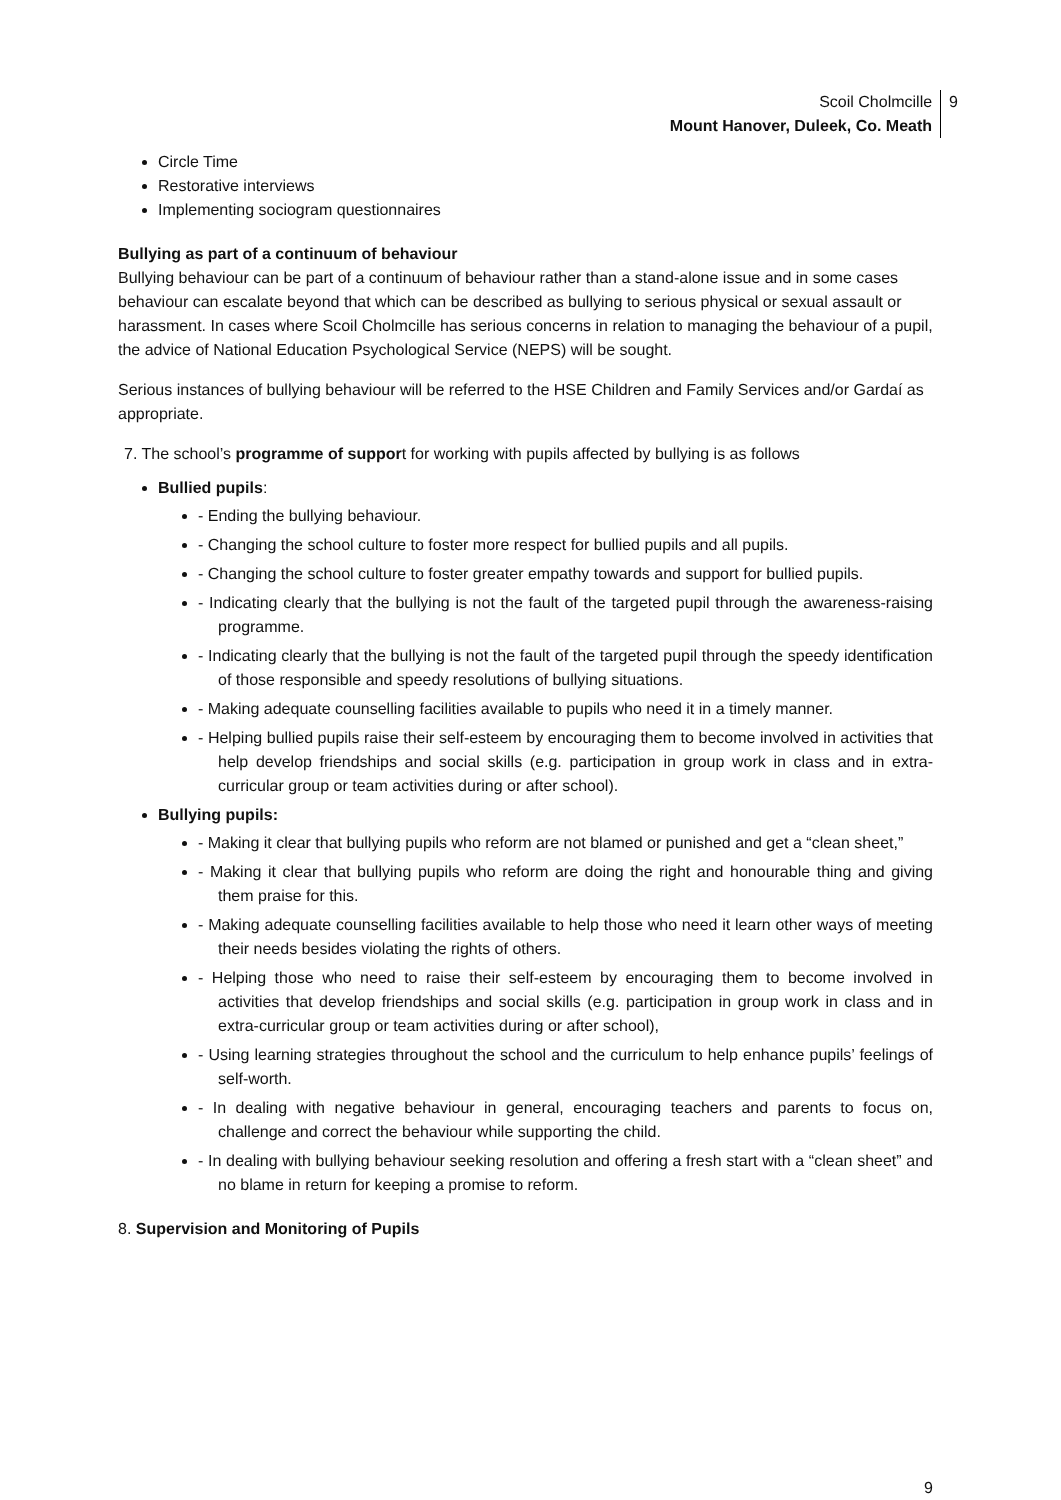Scoil Cholmcille
Mount Hanover, Duleek, Co. Meath
9
Circle Time
Restorative interviews
Implementing sociogram questionnaires
Bullying as part of a continuum of behaviour
Bullying behaviour can be part of a continuum of behaviour rather than a stand-alone issue and in some cases behaviour can escalate beyond that which can be described as bullying to serious physical or sexual assault or harassment. In cases where Scoil Cholmcille has serious concerns in relation to managing the behaviour of a pupil, the advice of National Education Psychological Service (NEPS) will be sought.
Serious instances of bullying behaviour will be referred to the HSE Children and Family Services and/or Gardaí as appropriate.
7. The school’s programme of support for working with pupils affected by bullying is as follows
Bullied pupils:
- Ending the bullying behaviour.
- Changing the school culture to foster more respect for bullied pupils and all pupils.
- Changing the school culture to foster greater empathy towards and support for bullied pupils.
- Indicating clearly that the bullying is not the fault of the targeted pupil through the awareness-raising programme.
- Indicating clearly that the bullying is not the fault of the targeted pupil through the speedy identification of those responsible and speedy resolutions of bullying situations.
- Making adequate counselling facilities available to pupils who need it in a timely manner.
- Helping bullied pupils raise their self-esteem by encouraging them to become involved in activities that help develop friendships and social skills (e.g. participation in group work in class and in extra-curricular group or team activities during or after school).
Bullying pupils:
- Making it clear that bullying pupils who reform are not blamed or punished and get a “clean sheet,”
- Making it clear that bullying pupils who reform are doing the right and honourable thing and giving them praise for this.
- Making adequate counselling facilities available to help those who need it learn other ways of meeting their needs besides violating the rights of others.
- Helping those who need to raise their self-esteem by encouraging them to become involved in activities that develop friendships and social skills (e.g. participation in group work in class and in extra-curricular group or team activities during or after school),
- Using learning strategies throughout the school and the curriculum to help enhance pupils’ feelings of self-worth.
- In dealing with negative behaviour in general, encouraging teachers and parents to focus on, challenge and correct the behaviour while supporting the child.
- In dealing with bullying behaviour seeking resolution and offering a fresh start with a “clean sheet” and no blame in return for keeping a promise to reform.
8. Supervision and Monitoring of Pupils
9